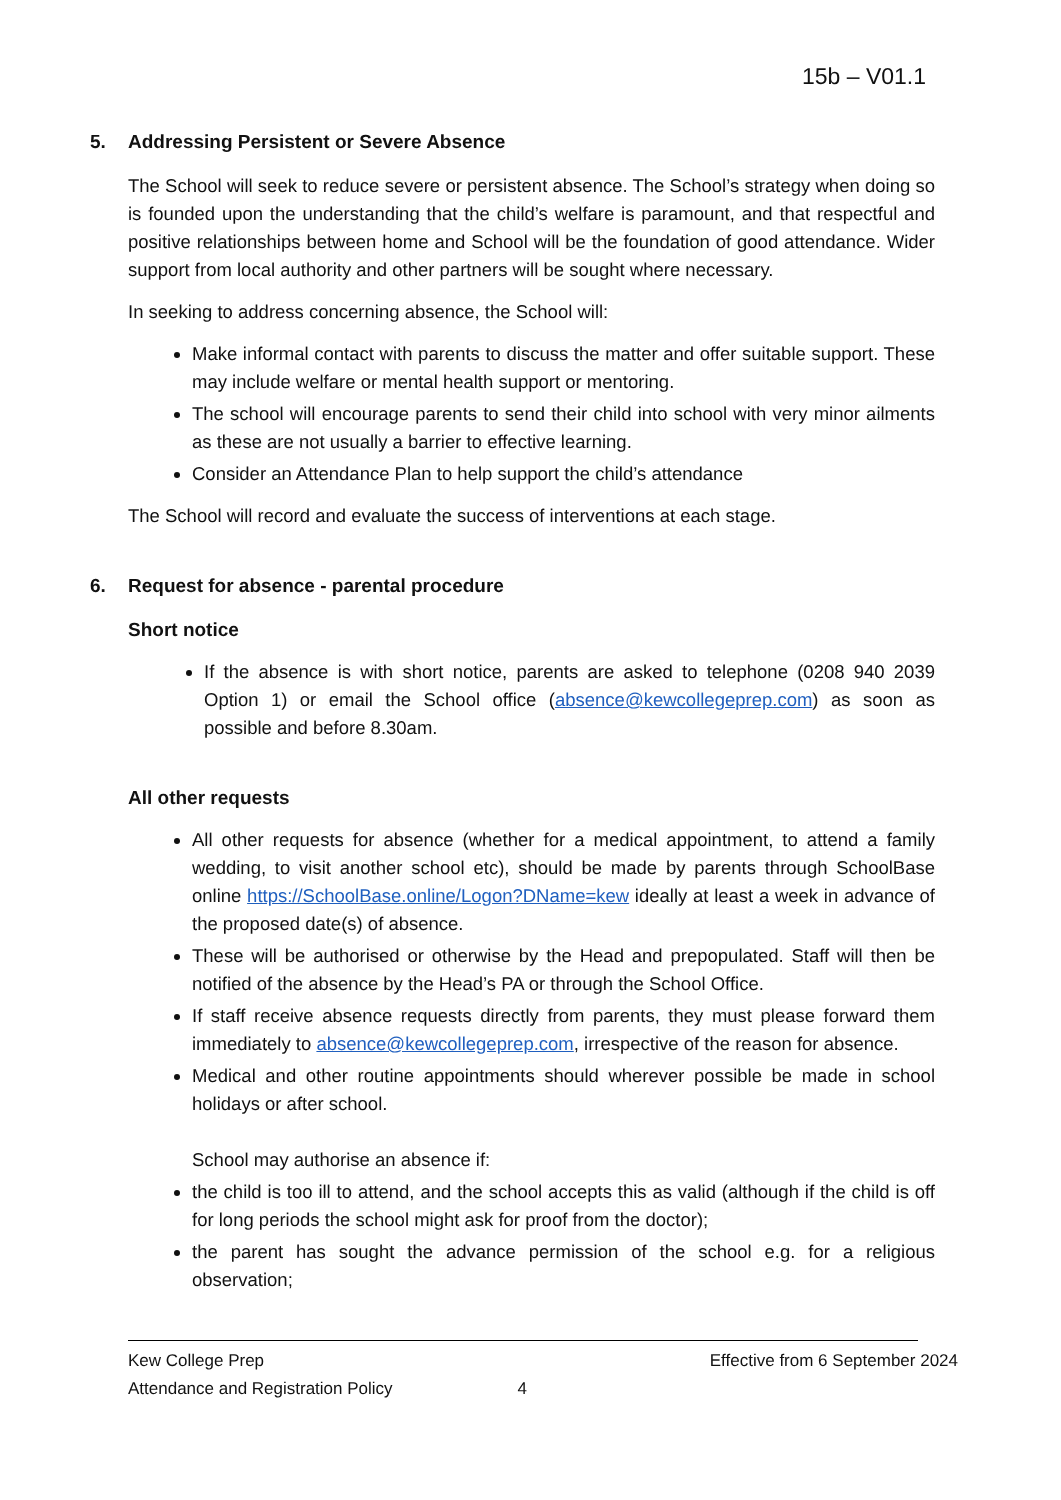15b – V01.1
5. Addressing Persistent or Severe Absence
The School will seek to reduce severe or persistent absence. The School’s strategy when doing so is founded upon the understanding that the child’s welfare is paramount, and that respectful and positive relationships between home and School will be the foundation of good attendance. Wider support from local authority and other partners will be sought where necessary.
In seeking to address concerning absence, the School will:
Make informal contact with parents to discuss the matter and offer suitable support. These may include welfare or mental health support or mentoring.
The school will encourage parents to send their child into school with very minor ailments as these are not usually a barrier to effective learning.
Consider an Attendance Plan to help support the child’s attendance
The School will record and evaluate the success of interventions at each stage.
6. Request for absence - parental procedure
Short notice
If the absence is with short notice, parents are asked to telephone (0208 940 2039 Option 1) or email the School office (absence@kewcollegeprep.com) as soon as possible and before 8.30am.
All other requests
All other requests for absence (whether for a medical appointment, to attend a family wedding, to visit another school etc), should be made by parents through SchoolBase online https://SchoolBase.online/Logon?DName=kew ideally at least a week in advance of the proposed date(s) of absence.
These will be authorised or otherwise by the Head and prepopulated. Staff will then be notified of the absence by the Head’s PA or through the School Office.
If staff receive absence requests directly from parents, they must please forward them immediately to absence@kewcollegeprep.com, irrespective of the reason for absence.
Medical and other routine appointments should wherever possible be made in school holidays or after school.
School may authorise an absence if:
the child is too ill to attend, and the school accepts this as valid (although if the child is off for long periods the school might ask for proof from the doctor);
the parent has sought the advance permission of the school e.g. for a religious observation;
Kew College Prep Effective from 6 September 2024
Attendance and Registration Policy 4